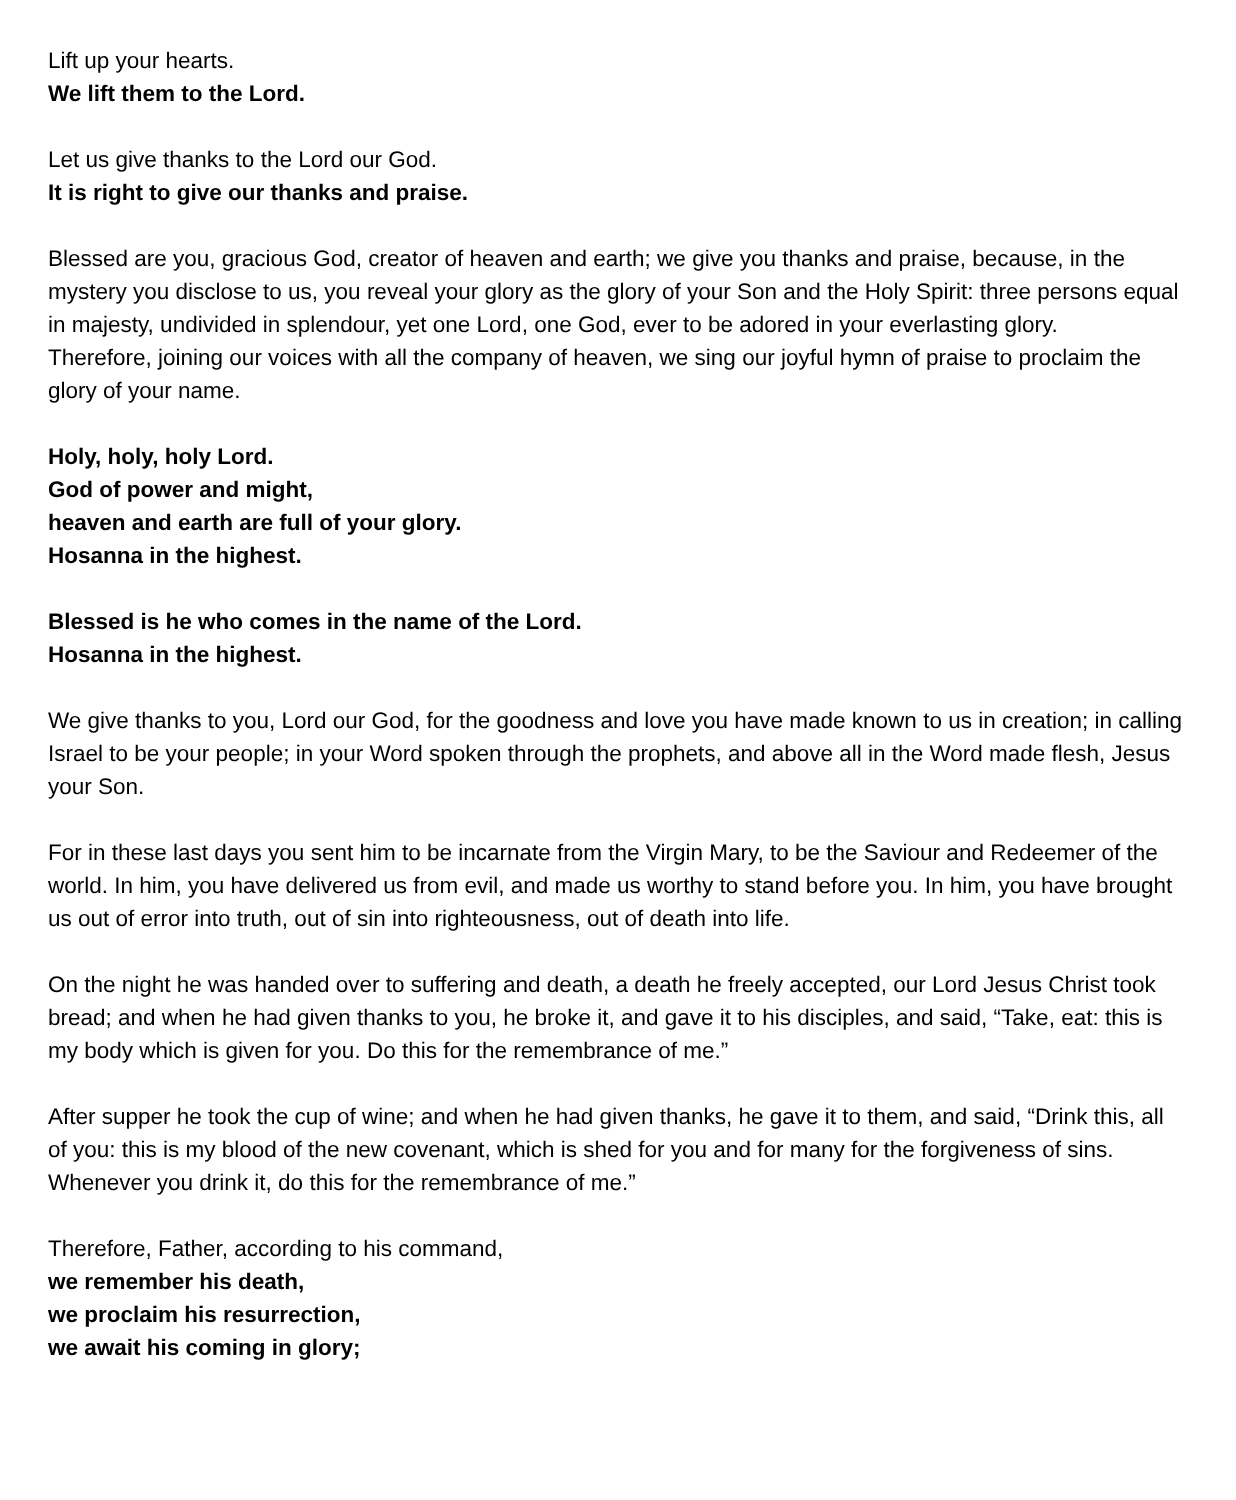Lift up your hearts.
We lift them to the Lord.
Let us give thanks to the Lord our God.
It is right to give our thanks and praise.
Blessed are you, gracious God, creator of heaven and earth; we give you thanks and praise, because, in the mystery you disclose to us, you reveal your glory as the glory of your Son and the Holy Spirit: three persons equal in majesty, undivided in splendour, yet one Lord, one God, ever to be adored in your everlasting glory.
Therefore, joining our voices with all the company of heaven, we sing our joyful hymn of praise to proclaim the glory of your name.
Holy, holy, holy Lord.
God of power and might,
heaven and earth are full of your glory.
Hosanna in the highest.
Blessed is he who comes in the name of the Lord.
Hosanna in the highest.
We give thanks to you, Lord our God, for the goodness and love you have made known to us in creation; in calling Israel to be your people; in your Word spoken through the prophets, and above all in the Word made flesh, Jesus your Son.
For in these last days you sent him to be incarnate from the Virgin Mary, to be the Saviour and Redeemer of the world. In him, you have delivered us from evil, and made us worthy to stand before you. In him, you have brought us out of error into truth, out of sin into righteousness, out of death into life.
On the night he was handed over to suffering and death, a death he freely accepted, our Lord Jesus Christ took bread; and when he had given thanks to you, he broke it, and gave it to his disciples, and said, “Take, eat: this is my body which is given for you. Do this for the remembrance of me.”
After supper he took the cup of wine; and when he had given thanks, he gave it to them, and said, “Drink this, all of you: this is my blood of the new covenant, which is shed for you and for many for the forgiveness of sins. Whenever you drink it, do this for the remembrance of me.”
Therefore, Father, according to his command,
we remember his death,
we proclaim his resurrection,
we await his coming in glory;